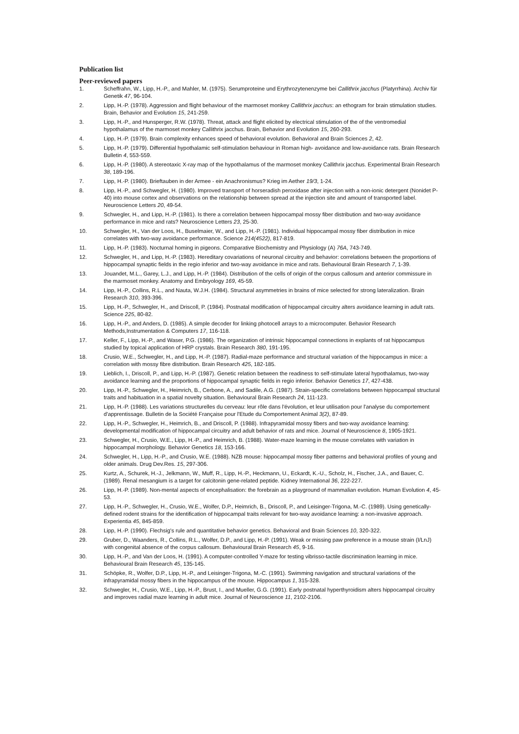Publication list
Peer-reviewed papers
1. Scheffrahn, W., Lipp, H.-P., and Mahler, M. (1975). Serumproteine und Erythrozytenenzyme bei Callithrix jacchus (Platyrrhina). Archiv für Genetik 47, 96-104.
2. Lipp, H.-P. (1978). Aggression and flight behaviour of the marmoset monkey Callithrix jacchus: an ethogram for brain stimulation studies. Brain, Behavior and Evolution 15, 241-259.
3. Lipp, H.-P., and Hunsperger, R.W. (1978). Threat, attack and flight elicited by electrical stimulation of the of the ventromedial hypothalamus of the marmoset monkey Callithrix jacchus. Brain, Behavior and Evolution 15, 260-293.
4. Lipp, H.-P. (1979). Brain complexity enhances speed of behavioral evolution. Behavioral and Brain Sciences 2, 42.
5. Lipp, H.-P. (1979). Differential hypothalamic self-stimulation behaviour in Roman high- avoidance and low-avoidance rats. Brain Research Bulletin 4, 553-559.
6. Lipp, H.-P. (1980). A stereotaxic X-ray map of the hypothalamus of the marmoset monkey Callithrix jacchus. Experimental Brain Research 38, 189-196.
7. Lipp, H.-P. (1980). Brieftauben in der Armee - ein Anachronismus? Krieg im Aether 19/3, 1-24.
8. Lipp, H.-P., and Schwegler, H. (1980). Improved transport of horseradish peroxidase after injection with a non-ionic detergent (Nonidet P-40) into mouse cortex and observations on the relationship between spread at the injection site and amount of transported label. Neuroscience Letters 20, 49-54.
9. Schwegler, H., and Lipp, H.-P. (1981). Is there a correlation between hippocampal mossy fiber distribution and two-way avoidance performance in mice and rats? Neuroscience Letters 23, 25-30.
10. Schwegler, H., Van der Loos, H., Buselmaier, W., and Lipp, H.-P. (1981). Individual hippocampal mossy fiber distribution in mice correlates with two-way avoidance performance. Science 214(4522), 817-819.
11. Lipp, H.-P. (1983). Nocturnal homing in pigeons. Comparative Biochemistry and Physiology (A) 76A, 743-749.
12. Schwegler, H., and Lipp, H.-P. (1983). Hereditary covariations of neuronal circuitry and behavior: correlations between the proportions of hippocampal synaptic fields in the regio inferior and two-way avoidance in mice and rats. Behavioural Brain Research 7, 1-39.
13. Jouandet, M.L., Garey, L.J., and Lipp, H.-P. (1984). Distribution of the cells of origin of the corpus callosum and anterior commissure in the marmoset monkey. Anatomy and Embryology 169, 45-59.
14. Lipp, H.-P., Collins, R.L., and Nauta, W.J.H. (1984). Structural asymmetries in brains of mice selected for strong lateralization. Brain Research 310, 393-396.
15. Lipp, H.-P., Schwegler, H., and Driscoll, P. (1984). Postnatal modification of hippocampal circuitry alters avoidance learning in adult rats. Science 225, 80-82.
16. Lipp, H.-P., and Anders, D. (1985). A simple decoder for linking photocell arrays to a microcomputer. Behavior Research Methods,Instrumentation & Computers 17, 116-118.
17. Keller, F., Lipp, H.-P., and Waser, P.G. (1986). The organization of intrinsic hippocampal connections in explants of rat hippocampus studied by topical application of HRP crystals. Brain Research 380, 191-195.
18. Crusio, W.E., Schwegler, H., and Lipp, H.-P. (1987). Radial-maze performance and structural variation of the hippocampus in mice: a correlation with mossy fibre distribution. Brain Research 425, 182-185.
19. Lieblich, I., Driscoll, P., and Lipp, H.-P. (1987). Genetic relation between the readiness to self-stimulate lateral hypothalamus, two-way avoidance learning and the proportions of hippocampal synaptic fields in regio inferior. Behavior Genetics 17, 427-438.
20. Lipp, H.-P., Schwegler, H., Heimrich, B., Cerbone, A., and Sadile, A.G. (1987). Strain-specific correlations between hippocampal structural traits and habituation in a spatial novelty situation. Behavioural Brain Research 24, 111-123.
21. Lipp, H.-P. (1988). Les variations structurelles du cerveau: leur rôle dans l'évolution, et leur utilisation pour l'analyse du comportement d'apprentissage. Bulletin de la Société Française pour l'Etude du Comportement Animal 3(2), 87-89.
22. Lipp, H.-P., Schwegler, H., Heimrich, B., and Driscoll, P. (1988). Infrapyramidal mossy fibers and two-way avoidance learning: developmental modification of hippocampal circuitry and adult behavior of rats and mice. Journal of Neuroscience 8, 1905-1921.
23. Schwegler, H., Crusio, W.E., Lipp, H.-P., and Heimrich, B. (1988). Water-maze learning in the mouse correlates with variation in hippocampal morphology. Behavior Genetics 18, 153-166.
24. Schwegler, H., Lipp, H.-P., and Crusio, W.E. (1988). NZB mouse: hippocampal mossy fiber patterns and behavioral profiles of young and older animals. Drug Dev.Res. 15, 297-306.
25. Kurtz, A., Schurek, H.-J., Jelkmann, W., Muff, R., Lipp, H.-P., Heckmann, U., Eckardt, K.-U., Scholz, H., Fischer, J.A., and Bauer, C. (1989). Renal mesangium is a target for calcitonin gene-related peptide. Kidney International 36, 222-227.
26. Lipp, H.-P. (1989). Non-mental aspects of encephalisation: the forebrain as a playground of mammalian evolution. Human Evolution 4, 45-53.
27. Lipp, H.-P., Schwegler, H., Crusio, W.E., Wolfer, D.P., Heimrich, B., Driscoll, P., and Leisinger-Trigona, M.-C. (1989). Using genetically-defined rodent strains for the identification of hippocampal traits relevant for two-way avoidance learning: a non-invasive approach. Experientia 45, 845-859.
28. Lipp, H.-P. (1990). Flechsig's rule and quantitative behavior genetics. Behavioral and Brain Sciences 10, 320-322.
29. Gruber, D., Waanders, R., Collins, R.L., Wolfer, D.P., and Lipp, H.-P. (1991). Weak or missing paw preference in a mouse strain (I/LnJ) with congenital absence of the corpus callosum. Behavioural Brain Research 45, 9-16.
30. Lipp, H.-P., and Van der Loos, H. (1991). A computer-controlled Y-maze for testing vibrisso-tactile discrimination learning in mice. Behavioural Brain Research 45, 135-145.
31. Schöpke, R., Wolfer, D.P., Lipp, H.-P., and Leisinger-Trigona, M.-C. (1991). Swimming navigation and structural variations of the infrapyramidal mossy fibers in the hippocampus of the mouse. Hippocampus 1, 315-328.
32. Schwegler, H., Crusio, W.E., Lipp, H.-P., Brust, I., and Mueller, G.G. (1991). Early postnatal hyperthyroidism alters hippocampal circuitry and improves radial maze learning in adult mice. Journal of Neuroscience 11, 2102-2106.